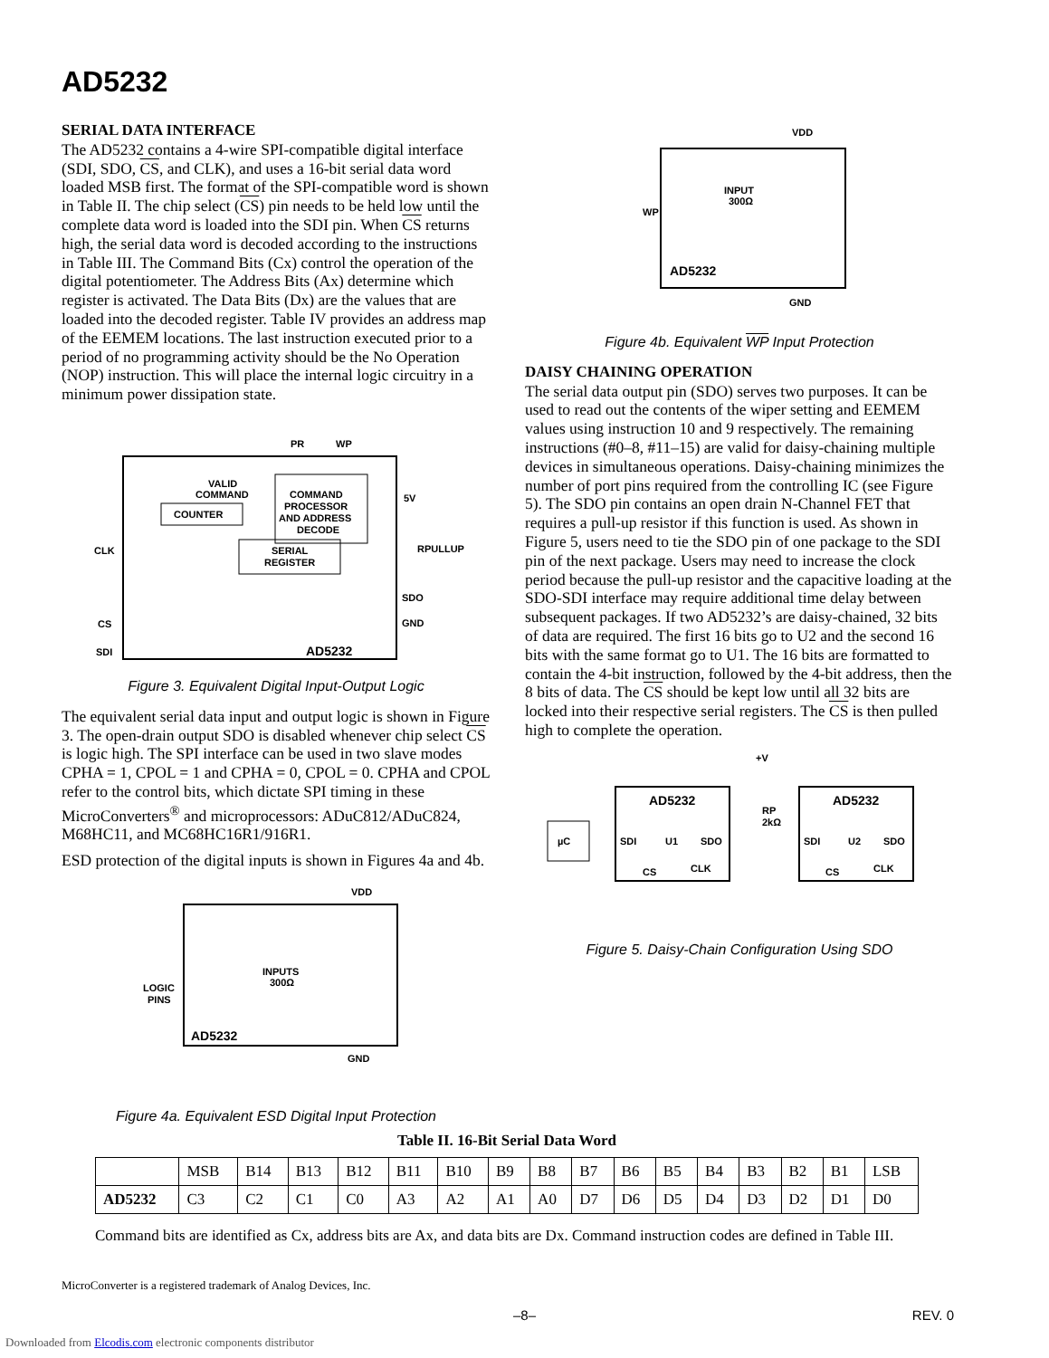AD5232
SERIAL DATA INTERFACE
The AD5232 contains a 4-wire SPI-compatible digital interface (SDI, SDO, CS, and CLK), and uses a 16-bit serial data word loaded MSB first. The format of the SPI-compatible word is shown in Table II. The chip select (CS) pin needs to be held low until the complete data word is loaded into the SDI pin. When CS returns high, the serial data word is decoded according to the instructions in Table III. The Command Bits (Cx) control the operation of the digital potentiometer. The Address Bits (Ax) determine which register is activated. The Data Bits (Dx) are the values that are loaded into the decoded register. Table IV provides an address map of the EEMEM locations. The last instruction executed prior to a period of no programming activity should be the No Operation (NOP) instruction. This will place the internal logic circuitry in a minimum power dissipation state.
PR
WP
VALID
COMMAND
COMMAND
PROCESSOR
AND ADDRESS
DECODE
COUNTER
SERIAL
REGISTER
5V
RPULLUP
CLK
CS
SDI
SDO
GND
AD5232
Figure 3. Equivalent Digital Input-Output Logic
The equivalent serial data input and output logic is shown in Figure 3. The open-drain output SDO is disabled whenever chip select CS is logic high. The SPI interface can be used in two slave modes CPHA = 1, CPOL = 1 and CPHA = 0, CPOL = 0. CPHA and CPOL refer to the control bits, which dictate SPI timing in these MicroConverters<sup>®</sup> and microprocessors: ADuC812/ADuC824, M68HC11, and MC68HC16R1/916R1.
ESD protection of the digital inputs is shown in Figures 4a and 4b.
VDD
LOGIC
PINS
INPUTS
300Ω
AD5232
GND
Figure 4a. Equivalent ESD Digital Input Protection
VDD
WP
INPUT
300Ω
AD5232
GND
Figure 4b. Equivalent WP Input Protection
DAISY CHAINING OPERATION
The serial data output pin (SDO) serves two purposes. It can be used to read out the contents of the wiper setting and EEMEM values using instruction 10 and 9 respectively. The remaining instructions (#0–8, #11–15) are valid for daisy-chaining multiple devices in simultaneous operations. Daisy-chaining minimizes the number of port pins required from the controlling IC (see Figure 5). The SDO pin contains an open drain N-Channel FET that requires a pull-up resistor if this function is used. As shown in Figure 5, users need to tie the SDO pin of one package to the SDI pin of the next package. Users may need to increase the clock period because the pull-up resistor and the capacitive loading at the SDO-SDI interface may require additional time delay between subsequent packages. If two AD5232’s are daisy-chained, 32 bits of data are required. The first 16 bits go to U2 and the second 16 bits with the same format go to U1. The 16 bits are formatted to contain the 4-bit instruction, followed by the 4-bit address, then the 8 bits of data. The CS should be kept low until all 32 bits are locked into their respective serial registers. The CS is then pulled high to complete the operation.
+V
RP
2kΩ
µC
AD5232
AD5232
SDI
U1
SDO
SDI
U2
SDO
CS
CLK
CS
CLK
Figure 5. Daisy-Chain Configuration Using SDO
Table II. 16-Bit Serial Data Word
| | MSB | B14 | B13 | B12 | B11 | B10 | B9 | B8 | B7 | B6 | B5 | B4 | B3 | B2 | B1 | LSB |
| --- | --- | --- | --- | --- | --- | --- | --- | --- | --- | --- | --- | --- | --- | --- | --- | --- |
| AD5232 | C3 | C2 | C1 | C0 | A3 | A2 | A1 | A0 | D7 | D6 | D5 | D4 | D3 | D2 | D1 | D0 |
Command bits are identified as Cx, address bits are Ax, and data bits are Dx. Command instruction codes are defined in Table III.
MicroConverter is a registered trademark of Analog Devices, Inc.
–8– REV. 0
Downloaded from Elcodis.com electronic components distributor